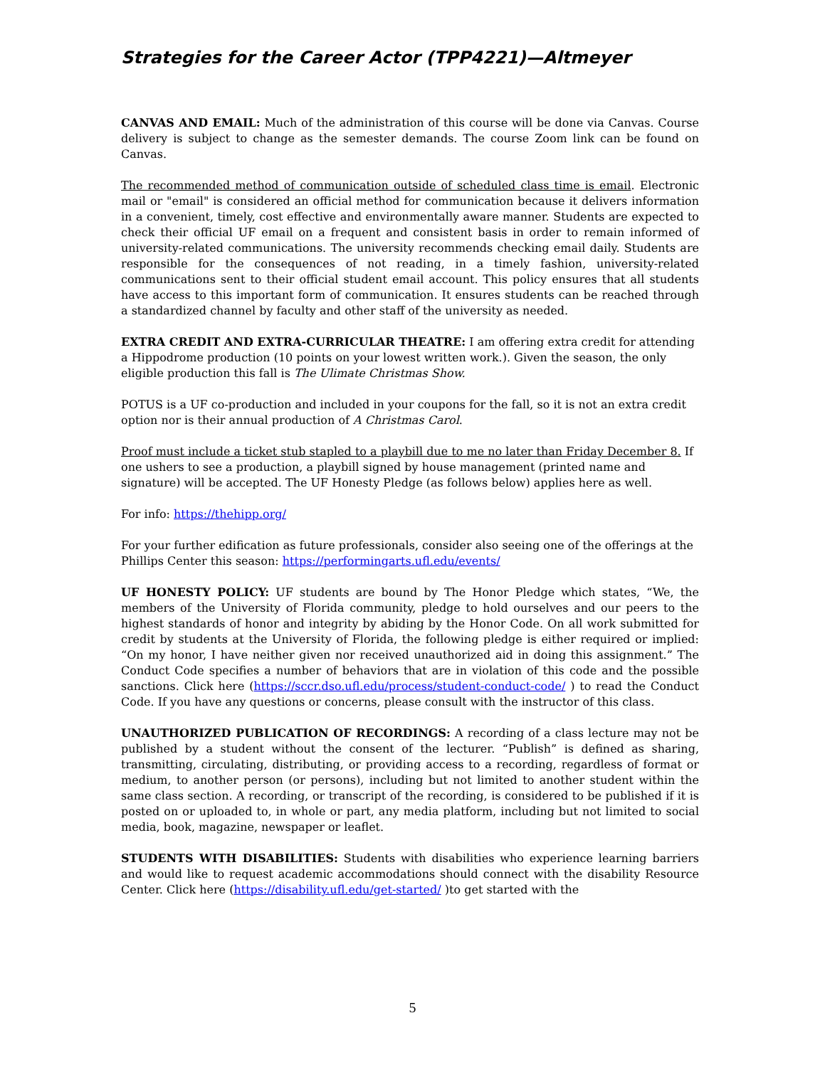Strategies for the Career Actor (TPP4221)—Altmeyer
CANVAS AND EMAIL: Much of the administration of this course will be done via Canvas. Course delivery is subject to change as the semester demands. The course Zoom link can be found on Canvas.
The recommended method of communication outside of scheduled class time is email. Electronic mail or "email" is considered an official method for communication because it delivers information in a convenient, timely, cost effective and environmentally aware manner. Students are expected to check their official UF email on a frequent and consistent basis in order to remain informed of university-related communications. The university recommends checking email daily. Students are responsible for the consequences of not reading, in a timely fashion, university-related communications sent to their official student email account. This policy ensures that all students have access to this important form of communication. It ensures students can be reached through a standardized channel by faculty and other staff of the university as needed.
EXTRA CREDIT AND EXTRA-CURRICULAR THEATRE: I am offering extra credit for attending a Hippodrome production (10 points on your lowest written work.). Given the season, the only eligible production this fall is The Ulimate Christmas Show.
POTUS is a UF co-production and included in your coupons for the fall, so it is not an extra credit option nor is their annual production of A Christmas Carol.
Proof must include a ticket stub stapled to a playbill due to me no later than Friday December 8. If one ushers to see a production, a playbill signed by house management (printed name and signature) will be accepted. The UF Honesty Pledge (as follows below) applies here as well.
For info: https://thehipp.org/
For your further edification as future professionals, consider also seeing one of the offerings at the Phillips Center this season: https://performingarts.ufl.edu/events/
UF HONESTY POLICY: UF students are bound by The Honor Pledge which states, “We, the members of the University of Florida community, pledge to hold ourselves and our peers to the highest standards of honor and integrity by abiding by the Honor Code. On all work submitted for credit by students at the University of Florida, the following pledge is either required or implied: “On my honor, I have neither given nor received unauthorized aid in doing this assignment.” The Conduct Code specifies a number of behaviors that are in violation of this code and the possible sanctions. Click here (https://sccr.dso.ufl.edu/process/student-conduct-code/ ) to read the Conduct Code. If you have any questions or concerns, please consult with the instructor of this class.
UNAUTHORIZED PUBLICATION OF RECORDINGS: A recording of a class lecture may not be published by a student without the consent of the lecturer. “Publish” is defined as sharing, transmitting, circulating, distributing, or providing access to a recording, regardless of format or medium, to another person (or persons), including but not limited to another student within the same class section. A recording, or transcript of the recording, is considered to be published if it is posted on or uploaded to, in whole or part, any media platform, including but not limited to social media, book, magazine, newspaper or leaflet.
STUDENTS WITH DISABILITIES: Students with disabilities who experience learning barriers and would like to request academic accommodations should connect with the disability Resource Center. Click here (https://disability.ufl.edu/get-started/ )to get started with the
5